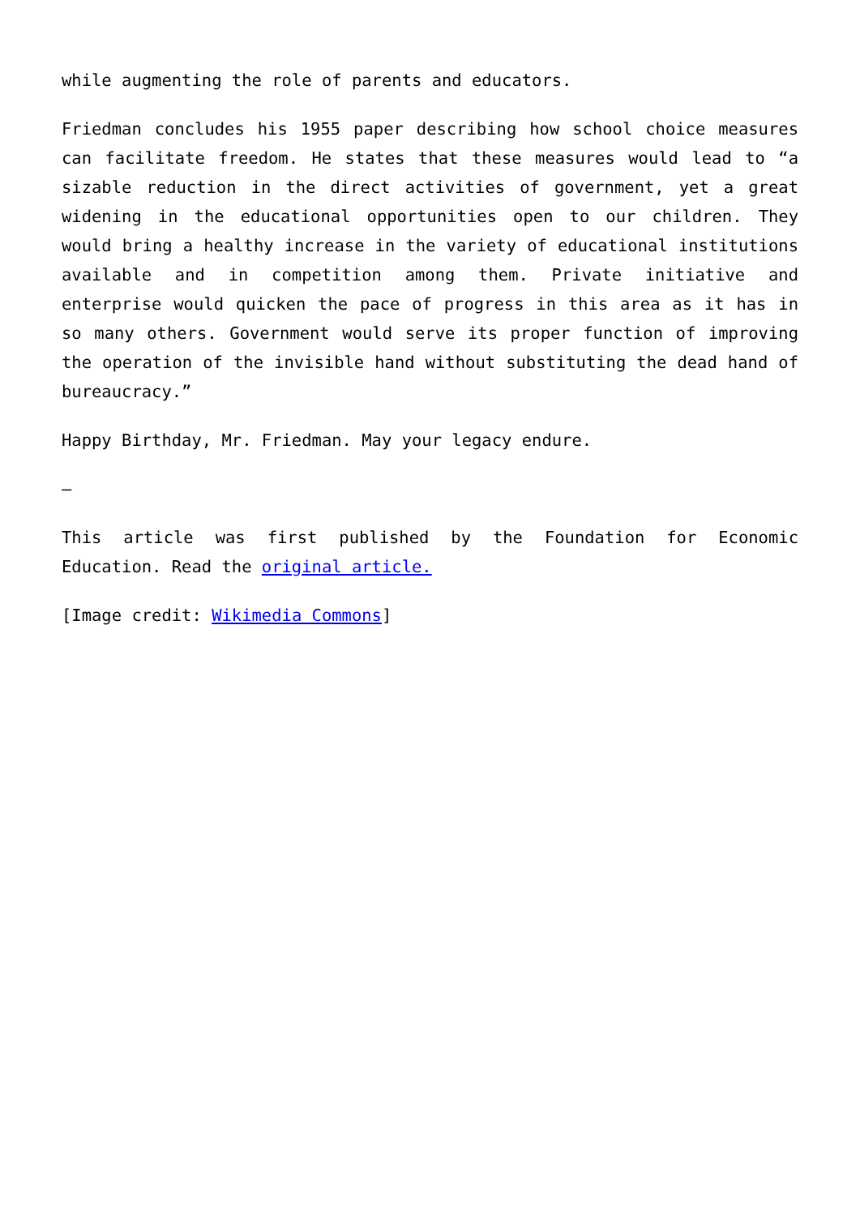while augmenting the role of parents and educators.
Friedman concludes his 1955 paper describing how school choice measures can facilitate freedom. He states that these measures would lead to “a sizable reduction in the direct activities of government, yet a great widening in the educational opportunities open to our children. They would bring a healthy increase in the variety of educational institutions available and in competition among them. Private initiative and enterprise would quicken the pace of progress in this area as it has in so many others. Government would serve its proper function of improving the operation of the invisible hand without substituting the dead hand of bureaucracy.”
Happy Birthday, Mr. Friedman. May your legacy endure.
—
This article was first published by the Foundation for Economic Education. Read the original article.
[Image credit: Wikimedia Commons]